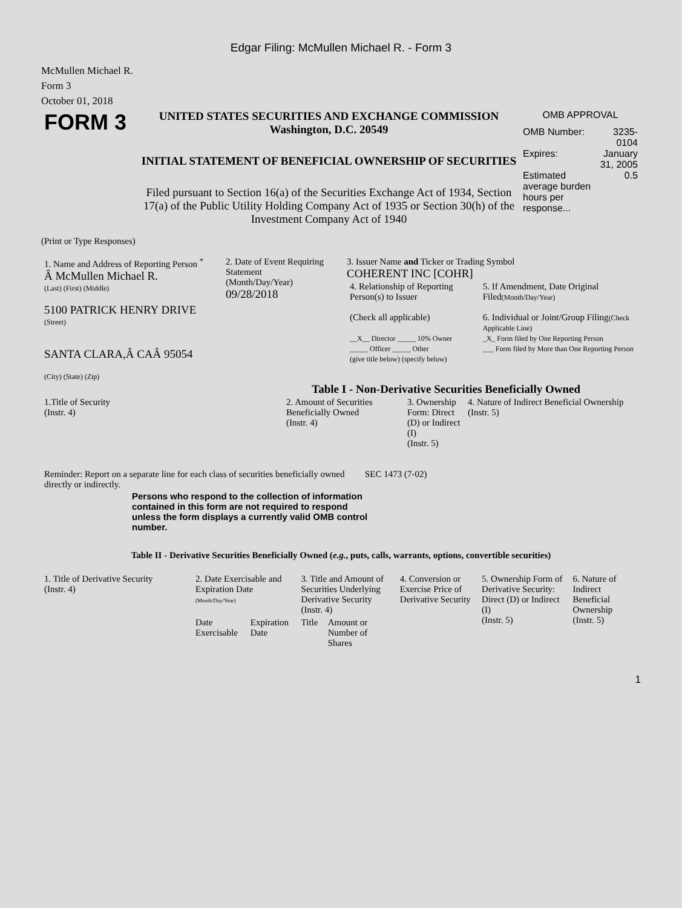Edgar Filing: McMullen Michael R. - Form 3
McMullen Michael R.
Form 3
October 01, 2018
| FORM 3 | UNITED STATES SECURITIES AND EXCHANGE COMMISSION Washington, D.C. 20549 INITIAL STATEMENT OF BENEFICIAL OWNERSHIP OF SECURITIES Filed pursuant to Section 16(a) of the Securities Exchange Act of 1934, Section 17(a) of the Public Utility Holding Company Act of 1935 or Section 30(h) of the Investment Company Act of 1940 | OMB APPROVAL / OMB Number: / 3235-0104 / / Expires: / January 31, 2005 / / Estimated average burden hours per response... / 0.5 / |
(Print or Type Responses)
| 1. Name and Address of Reporting Person <sup>*</sup> Â McMullen Michael R. (Last) (First) (Middle) 5100 PATRICK HENRY DRIVE (Street) SANTA CLARA,Â CAÂ 95054 (City) (State) (Zip) | 2. Date of Event Requiring Statement (Month/Day/Year) 09/28/2018 | 3. Issuer Name and Ticker or Trading Symbol COHERENT INC [COHR] / 4. Relationship of Reporting Person(s) to Issuer (Check all applicable) __X__ Director _____ 10% Owner _____ Officer _____ Other (give title below) (specify below) / 5. If Amendment, Date Original Filed (Month/Day/Year) 6. Individual or Joint/Group Filing (Check Applicable Line) _X_ Form filed by One Reporting Person ___ Form filed by More than One Reporting Person / |
Table I - Non-Derivative Securities Beneficially Owned
| 1.Title of Security (Instr. 4) | 2. Amount of Securities Beneficially Owned (Instr. 4) | 3. Ownership Form: Direct (D) or Indirect (I) (Instr. 5) | 4. Nature of Indirect Beneficial Ownership (Instr. 5) |
| --- | --- | --- | --- |
| Reminder: Report on a separate line for each class of securities beneficially owned directly or indirectly. | SEC 1473 (7-02) |
Persons who respond to the collection of information contained in this form are not required to respond unless the form displays a currently valid OMB control number.
Table II - Derivative Securities Beneficially Owned (e.g., puts, calls, warrants, options, convertible securities)
| 1. Title of Derivative Security (Instr. 4) | 2. Date Exercisable and Expiration Date (Month/Day/Year) | | 3. Title and Amount of Securities Underlying Derivative Security (Instr. 4) | | 4. Conversion or Exercise Price of Derivative Security | 5. Ownership Form of Derivative Security: Direct (D) or Indirect (I) (Instr. 5) | 6. Nature of Indirect Beneficial Ownership (Instr. 5) |
| --- | --- | --- | --- | --- | --- | --- | --- |
| | Date Exercisable | Expiration Date | Title | Amount or Number of Shares | | | |
1